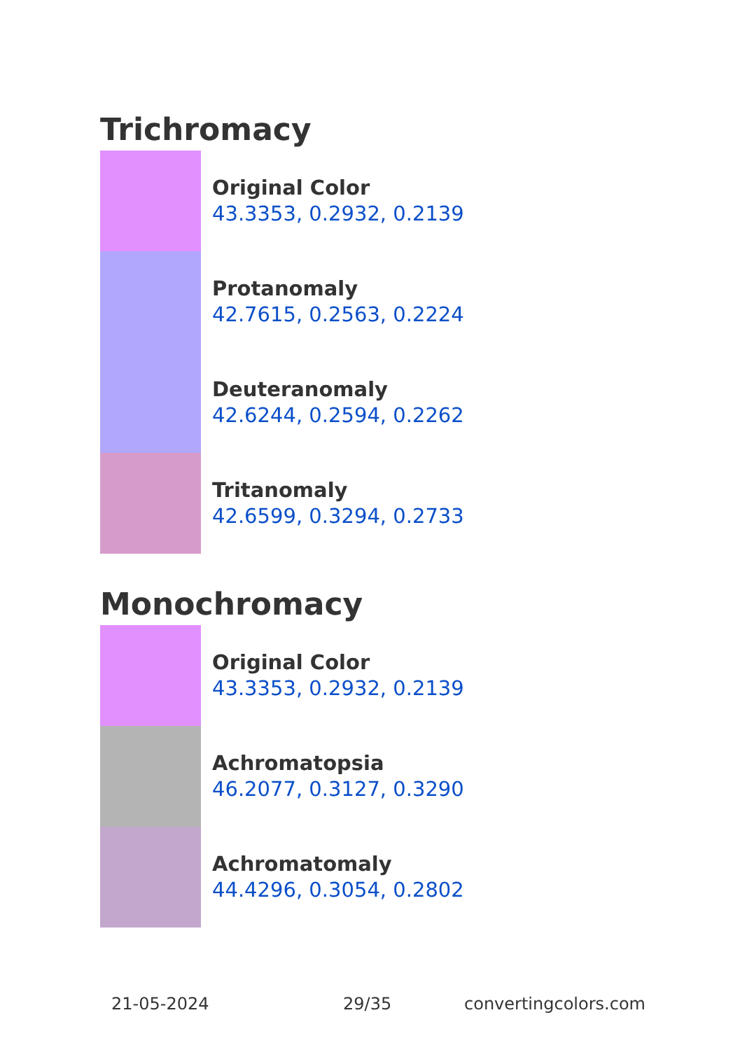Trichromacy
Original Color
43.3353, 0.2932, 0.2139
Protanomaly
42.7615, 0.2563, 0.2224
Deuteranomaly
42.6244, 0.2594, 0.2262
Tritanomaly
42.6599, 0.3294, 0.2733
Monochromacy
Original Color
43.3353, 0.2932, 0.2139
Achromatopsia
46.2077, 0.3127, 0.3290
Achromatomaly
44.4296, 0.3054, 0.2802
21-05-2024 29/35 convertingcolors.com